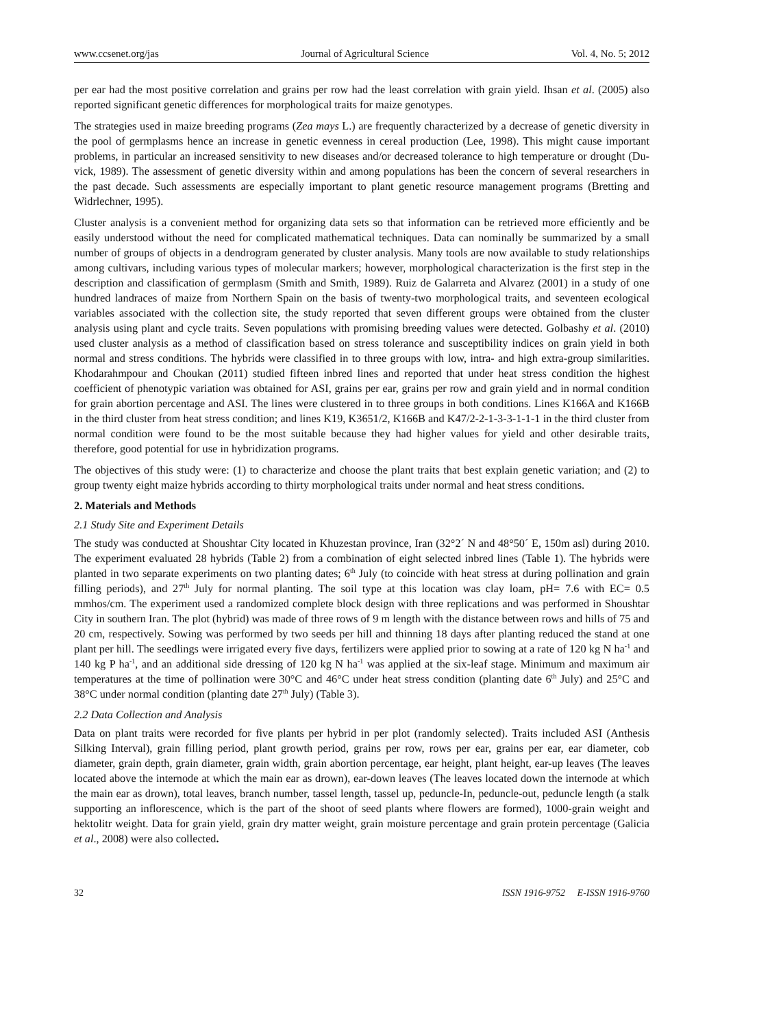www.ccsenet.org/jas Journal of Agricultural Science Vol. 4, No. 5; 2012
per ear had the most positive correlation and grains per row had the least correlation with grain yield. Ihsan et al. (2005) also reported significant genetic differences for morphological traits for maize genotypes.
The strategies used in maize breeding programs (Zea mays L.) are frequently characterized by a decrease of genetic diversity in the pool of germplasms hence an increase in genetic evenness in cereal production (Lee, 1998). This might cause important problems, in particular an increased sensitivity to new diseases and/or decreased tolerance to high temperature or drought (Du-vick, 1989). The assessment of genetic diversity within and among populations has been the concern of several researchers in the past decade. Such assessments are especially important to plant genetic resource management programs (Bretting and Widrlechner, 1995).
Cluster analysis is a convenient method for organizing data sets so that information can be retrieved more efficiently and be easily understood without the need for complicated mathematical techniques. Data can nominally be summarized by a small number of groups of objects in a dendrogram generated by cluster analysis. Many tools are now available to study relationships among cultivars, including various types of molecular markers; however, morphological characterization is the first step in the description and classification of germplasm (Smith and Smith, 1989). Ruiz de Galarreta and Alvarez (2001) in a study of one hundred landraces of maize from Northern Spain on the basis of twenty-two morphological traits, and seventeen ecological variables associated with the collection site, the study reported that seven different groups were obtained from the cluster analysis using plant and cycle traits. Seven populations with promising breeding values were detected. Golbashy et al. (2010) used cluster analysis as a method of classification based on stress tolerance and susceptibility indices on grain yield in both normal and stress conditions. The hybrids were classified in to three groups with low, intra- and high extra-group similarities. Khodarahmpour and Choukan (2011) studied fifteen inbred lines and reported that under heat stress condition the highest coefficient of phenotypic variation was obtained for ASI, grains per ear, grains per row and grain yield and in normal condition for grain abortion percentage and ASI. The lines were clustered in to three groups in both conditions. Lines K166A and K166B in the third cluster from heat stress condition; and lines K19, K3651/2, K166B and K47/2-2-1-3-3-1-1-1 in the third cluster from normal condition were found to be the most suitable because they had higher values for yield and other desirable traits, therefore, good potential for use in hybridization programs.
The objectives of this study were: (1) to characterize and choose the plant traits that best explain genetic variation; and (2) to group twenty eight maize hybrids according to thirty morphological traits under normal and heat stress conditions.
2. Materials and Methods
2.1 Study Site and Experiment Details
The study was conducted at Shoushtar City located in Khuzestan province, Iran (32°2´ N and 48°50´ E, 150m asl) during 2010. The experiment evaluated 28 hybrids (Table 2) from a combination of eight selected inbred lines (Table 1). The hybrids were planted in two separate experiments on two planting dates; 6<sup>th</sup> July (to coincide with heat stress at during pollination and grain filling periods), and 27<sup>th</sup> July for normal planting. The soil type at this location was clay loam, pH= 7.6 with EC= 0.5 mmhos/cm. The experiment used a randomized complete block design with three replications and was performed in Shoushtar City in southern Iran. The plot (hybrid) was made of three rows of 9 m length with the distance between rows and hills of 75 and 20 cm, respectively. Sowing was performed by two seeds per hill and thinning 18 days after planting reduced the stand at one plant per hill. The seedlings were irrigated every five days, fertilizers were applied prior to sowing at a rate of 120 kg N ha<sup>-1</sup> and 140 kg P ha<sup>-1</sup>, and an additional side dressing of 120 kg N ha<sup>-1</sup> was applied at the six-leaf stage. Minimum and maximum air temperatures at the time of pollination were 30°C and 46°C under heat stress condition (planting date 6<sup>th</sup> July) and 25°C and 38°C under normal condition (planting date 27<sup>th</sup> July) (Table 3).
2.2 Data Collection and Analysis
Data on plant traits were recorded for five plants per hybrid in per plot (randomly selected). Traits included ASI (Anthesis Silking Interval), grain filling period, plant growth period, grains per row, rows per ear, grains per ear, ear diameter, cob diameter, grain depth, grain diameter, grain width, grain abortion percentage, ear height, plant height, ear-up leaves (The leaves located above the internode at which the main ear as drown), ear-down leaves (The leaves located down the internode at which the main ear as drown), total leaves, branch number, tassel length, tassel up, peduncle-In, peduncle-out, peduncle length (a stalk supporting an inflorescence, which is the part of the shoot of seed plants where flowers are formed), 1000-grain weight and hektolitr weight. Data for grain yield, grain dry matter weight, grain moisture percentage and grain protein percentage (Galicia et al., 2008) were also collected.
32 ISSN 1916-9752 E-ISSN 1916-9760